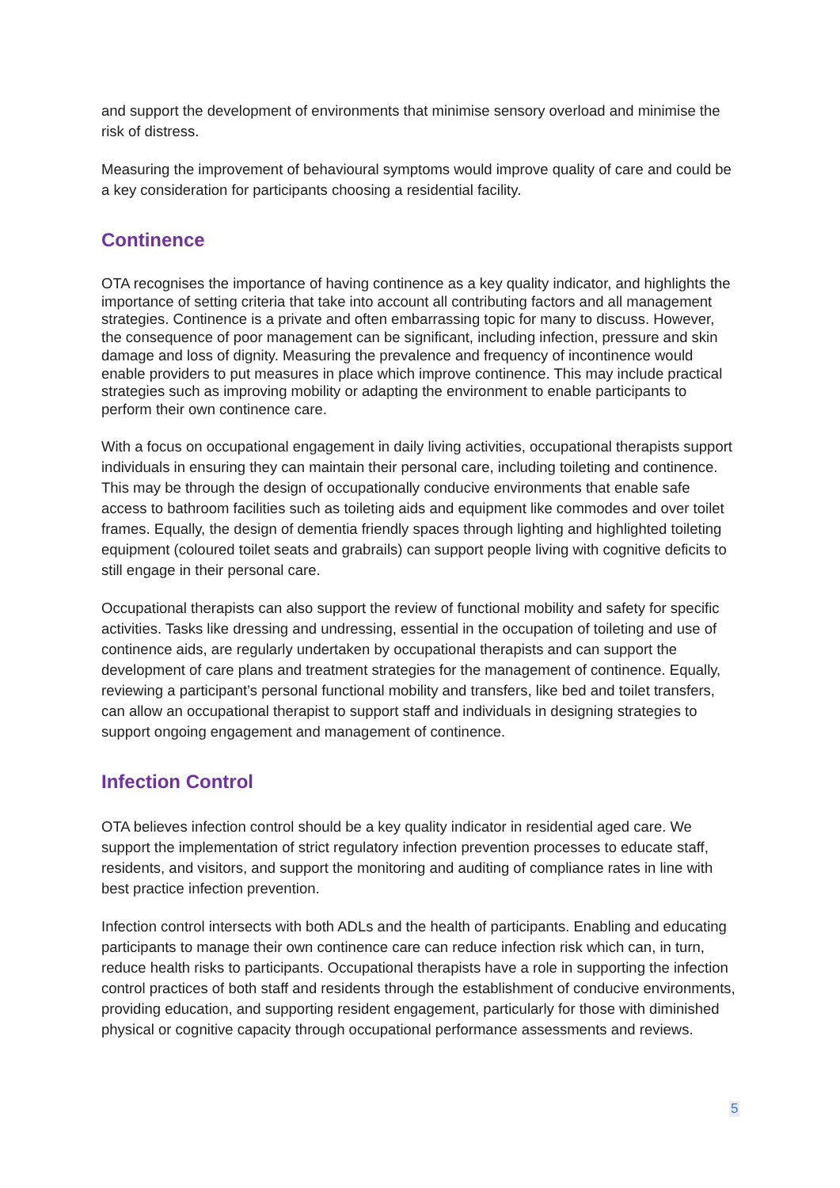and support the development of environments that minimise sensory overload and minimise the risk of distress.
Measuring the improvement of behavioural symptoms would improve quality of care and could be a key consideration for participants choosing a residential facility.
Continence
OTA recognises the importance of having continence as a key quality indicator, and highlights the importance of setting criteria that take into account all contributing factors and all management strategies. Continence is a private and often embarrassing topic for many to discuss. However, the consequence of poor management can be significant, including infection, pressure and skin damage and loss of dignity. Measuring the prevalence and frequency of incontinence would enable providers to put measures in place which improve continence. This may include practical strategies such as improving mobility or adapting the environment to enable participants to perform their own continence care.
With a focus on occupational engagement in daily living activities, occupational therapists support individuals in ensuring they can maintain their personal care, including toileting and continence. This may be through the design of occupationally conducive environments that enable safe access to bathroom facilities such as toileting aids and equipment like commodes and over toilet frames. Equally, the design of dementia friendly spaces through lighting and highlighted toileting equipment (coloured toilet seats and grabrails) can support people living with cognitive deficits to still engage in their personal care.
Occupational therapists can also support the review of functional mobility and safety for specific activities. Tasks like dressing and undressing, essential in the occupation of toileting and use of continence aids, are regularly undertaken by occupational therapists and can support the development of care plans and treatment strategies for the management of continence. Equally, reviewing a participant’s personal functional mobility and transfers, like bed and toilet transfers, can allow an occupational therapist to support staff and individuals in designing strategies to support ongoing engagement and management of continence.
Infection Control
OTA believes infection control should be a key quality indicator in residential aged care. We support the implementation of strict regulatory infection prevention processes to educate staff, residents, and visitors, and support the monitoring and auditing of compliance rates in line with best practice infection prevention.
Infection control intersects with both ADLs and the health of participants. Enabling and educating participants to manage their own continence care can reduce infection risk which can, in turn, reduce health risks to participants. Occupational therapists have a role in supporting the infection control practices of both staff and residents through the establishment of conducive environments, providing education, and supporting resident engagement, particularly for those with diminished physical or cognitive capacity through occupational performance assessments and reviews.
5